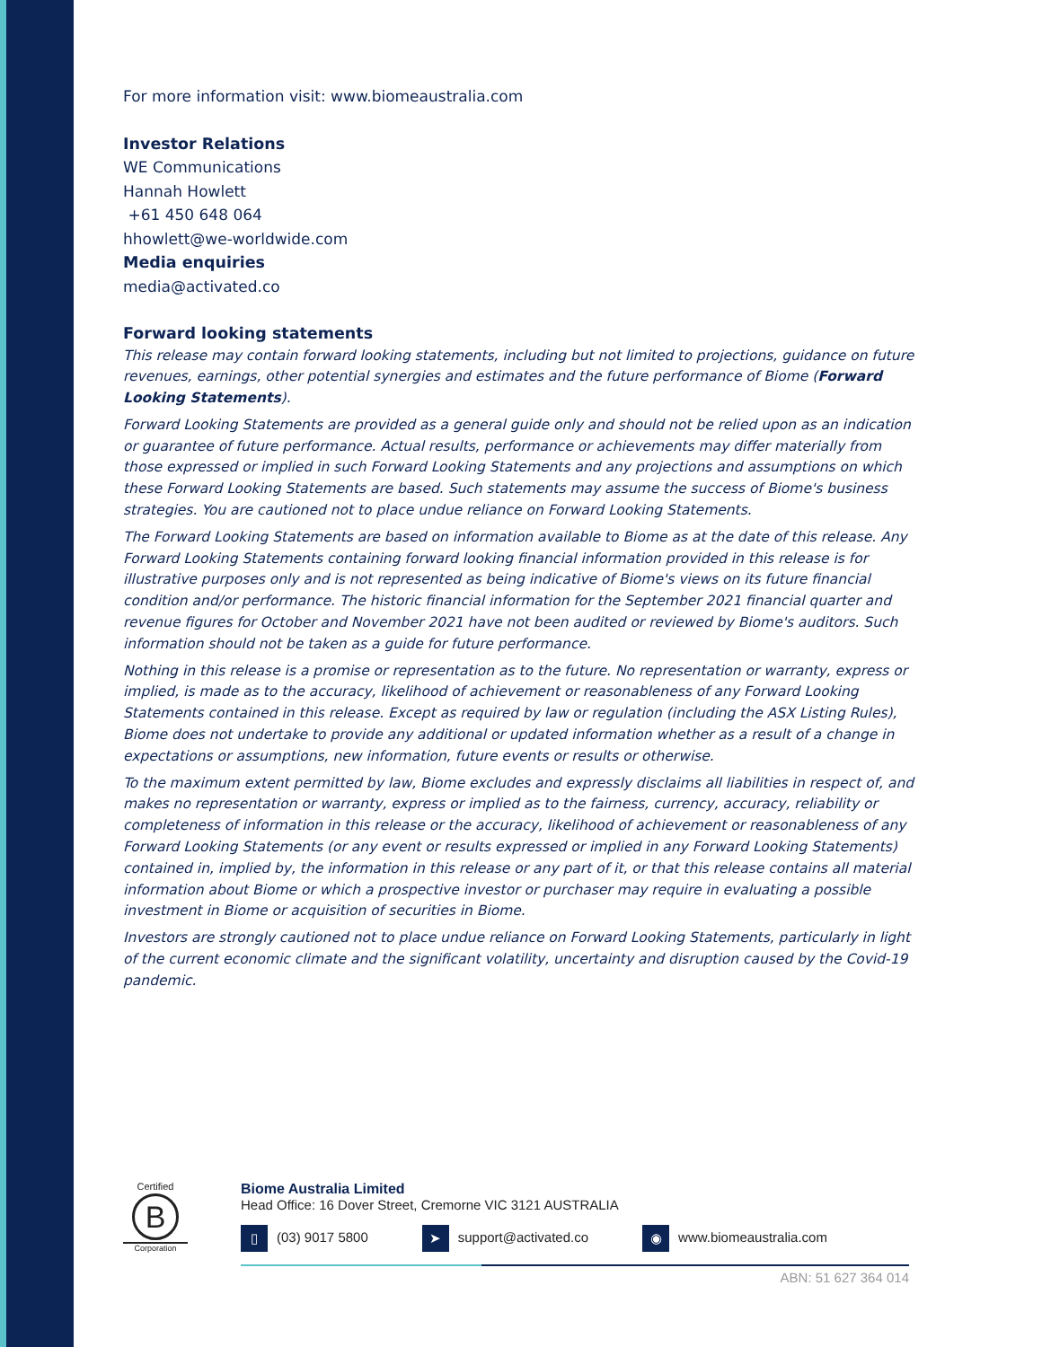For more information visit: www.biomeaustralia.com
Investor Relations
WE Communications
Hannah Howlett
+61 450 648 064
hhowlett@we-worldwide.com
Media enquiries
media@activated.co
Forward looking statements
This release may contain forward looking statements, including but not limited to projections, guidance on future revenues, earnings, other potential synergies and estimates and the future performance of Biome (Forward Looking Statements).
Forward Looking Statements are provided as a general guide only and should not be relied upon as an indication or guarantee of future performance. Actual results, performance or achievements may differ materially from those expressed or implied in such Forward Looking Statements and any projections and assumptions on which these Forward Looking Statements are based. Such statements may assume the success of Biome's business strategies. You are cautioned not to place undue reliance on Forward Looking Statements.
The Forward Looking Statements are based on information available to Biome as at the date of this release. Any Forward Looking Statements containing forward looking financial information provided in this release is for illustrative purposes only and is not represented as being indicative of Biome's views on its future financial condition and/or performance. The historic financial information for the September 2021 financial quarter and revenue figures for October and November 2021 have not been audited or reviewed by Biome's auditors. Such information should not be taken as a guide for future performance.
Nothing in this release is a promise or representation as to the future. No representation or warranty, express or implied, is made as to the accuracy, likelihood of achievement or reasonableness of any Forward Looking Statements contained in this release. Except as required by law or regulation (including the ASX Listing Rules), Biome does not undertake to provide any additional or updated information whether as a result of a change in expectations or assumptions, new information, future events or results or otherwise.
To the maximum extent permitted by law, Biome excludes and expressly disclaims all liabilities in respect of, and makes no representation or warranty, express or implied as to the fairness, currency, accuracy, reliability or completeness of information in this release or the accuracy, likelihood of achievement or reasonableness of any Forward Looking Statements (or any event or results expressed or implied in any Forward Looking Statements) contained in, implied by, the information in this release or any part of it, or that this release contains all material information about Biome or which a prospective investor or purchaser may require in evaluating a possible investment in Biome or acquisition of securities in Biome.
Investors are strongly cautioned not to place undue reliance on Forward Looking Statements, particularly in light of the current economic climate and the significant volatility, uncertainty and disruption caused by the Covid-19 pandemic.
Certified
B
Corporation
Biome Australia Limited
Head Office: 16 Dover Street, Cremorne VIC 3121 AUSTRALIA
▯ (03) 9017 5800 ➤ support@activated.co ◉ www.biomeaustralia.com
ABN: 51 627 364 014